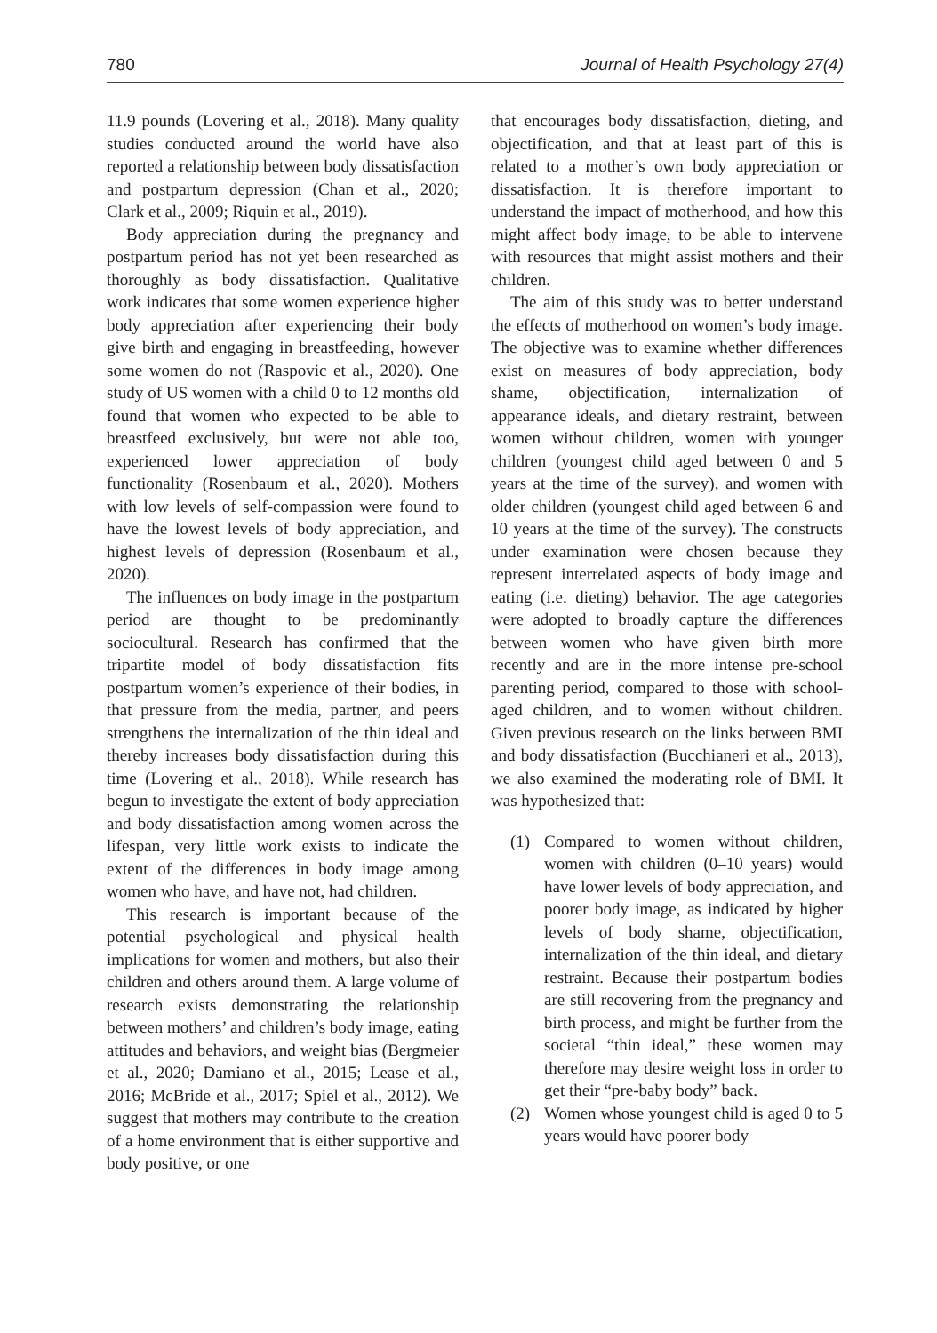780 Journal of Health Psychology 27(4)
11.9 pounds (Lovering et al., 2018). Many quality studies conducted around the world have also reported a relationship between body dissatisfaction and postpartum depression (Chan et al., 2020; Clark et al., 2009; Riquin et al., 2019).
Body appreciation during the pregnancy and postpartum period has not yet been researched as thoroughly as body dissatisfaction. Qualitative work indicates that some women experience higher body appreciation after experiencing their body give birth and engaging in breastfeeding, however some women do not (Raspovic et al., 2020). One study of US women with a child 0 to 12 months old found that women who expected to be able to breastfeed exclusively, but were not able too, experienced lower appreciation of body functionality (Rosenbaum et al., 2020). Mothers with low levels of self-compassion were found to have the lowest levels of body appreciation, and highest levels of depression (Rosenbaum et al., 2020).
The influences on body image in the postpartum period are thought to be predominantly sociocultural. Research has confirmed that the tripartite model of body dissatisfaction fits postpartum women’s experience of their bodies, in that pressure from the media, partner, and peers strengthens the internalization of the thin ideal and thereby increases body dissatisfaction during this time (Lovering et al., 2018). While research has begun to investigate the extent of body appreciation and body dissatisfaction among women across the lifespan, very little work exists to indicate the extent of the differences in body image among women who have, and have not, had children.
This research is important because of the potential psychological and physical health implications for women and mothers, but also their children and others around them. A large volume of research exists demonstrating the relationship between mothers’ and children’s body image, eating attitudes and behaviors, and weight bias (Bergmeier et al., 2020; Damiano et al., 2015; Lease et al., 2016; McBride et al., 2017; Spiel et al., 2012). We suggest that mothers may contribute to the creation of a home environment that is either supportive and body positive, or one
that encourages body dissatisfaction, dieting, and objectification, and that at least part of this is related to a mother’s own body appreciation or dissatisfaction. It is therefore important to understand the impact of motherhood, and how this might affect body image, to be able to intervene with resources that might assist mothers and their children.
The aim of this study was to better understand the effects of motherhood on women’s body image. The objective was to examine whether differences exist on measures of body appreciation, body shame, objectification, internalization of appearance ideals, and dietary restraint, between women without children, women with younger children (youngest child aged between 0 and 5 years at the time of the survey), and women with older children (youngest child aged between 6 and 10 years at the time of the survey). The constructs under examination were chosen because they represent interrelated aspects of body image and eating (i.e. dieting) behavior. The age categories were adopted to broadly capture the differences between women who have given birth more recently and are in the more intense pre-school parenting period, compared to those with school-aged children, and to women without children. Given previous research on the links between BMI and body dissatisfaction (Bucchianeri et al., 2013), we also examined the moderating role of BMI. It was hypothesized that:
(1) Compared to women without children, women with children (0–10 years) would have lower levels of body appreciation, and poorer body image, as indicated by higher levels of body shame, objectification, internalization of the thin ideal, and dietary restraint. Because their postpartum bodies are still recovering from the pregnancy and birth process, and might be further from the societal “thin ideal,” these women may therefore may desire weight loss in order to get their “pre-baby body” back.
(2) Women whose youngest child is aged 0 to 5 years would have poorer body